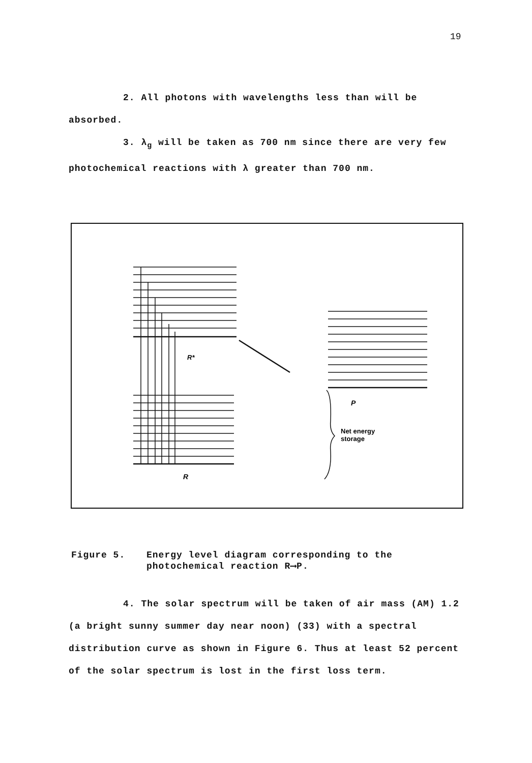19
2. All photons with wavelengths less than will be absorbed.
3. λ<sub>g</sub> will be taken as 700 nm since there are very few photochemical reactions with λ greater than 700 nm.
R*
P
R
Net energy
storage
Figure 5. Energy level diagram corresponding to the photochemical reaction R⟶P.
4. The solar spectrum will be taken of air mass (AM) 1.2 (a bright sunny summer day near noon) (33) with a spectral distribution curve as shown in Figure 6. Thus at least 52 percent of the solar spectrum is lost in the first loss term.